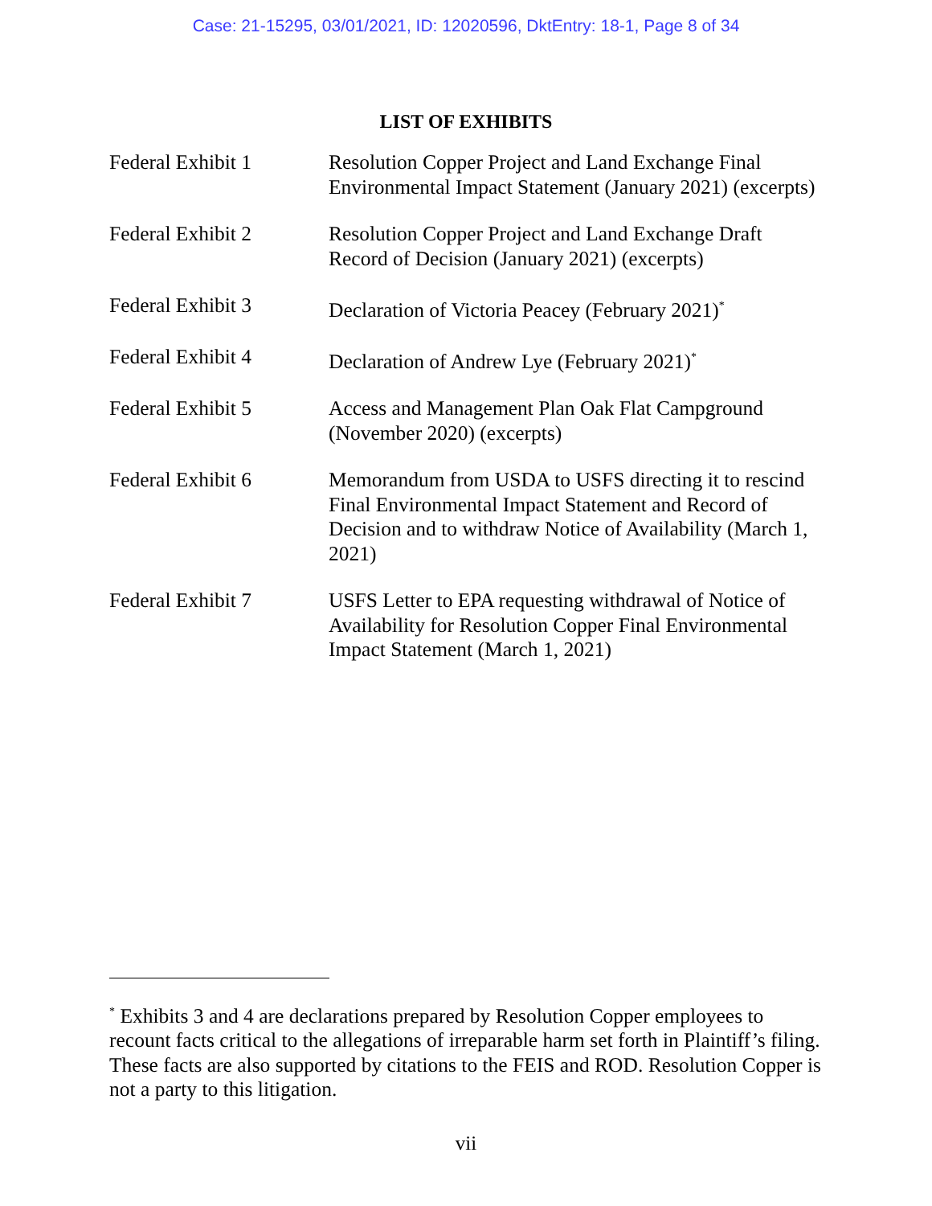Case: 21-15295, 03/01/2021, ID: 12020596, DktEntry: 18-1, Page 8 of 34
LIST OF EXHIBITS
| Federal Exhibit 1 | Resolution Copper Project and Land Exchange Final Environmental Impact Statement (January 2021) (excerpts) |
| Federal Exhibit 2 | Resolution Copper Project and Land Exchange Draft Record of Decision (January 2021) (excerpts) |
| Federal Exhibit 3 | Declaration of Victoria Peacey (February 2021)<sup>*</sup> |
| Federal Exhibit 4 | Declaration of Andrew Lye (February 2021)<sup>*</sup> |
| Federal Exhibit 5 | Access and Management Plan Oak Flat Campground (November 2020) (excerpts) |
| Federal Exhibit 6 | Memorandum from USDA to USFS directing it to rescind Final Environmental Impact Statement and Record of Decision and to withdraw Notice of Availability (March 1, 2021) |
| Federal Exhibit 7 | USFS Letter to EPA requesting withdrawal of Notice of Availability for Resolution Copper Final Environmental Impact Statement (March 1, 2021) |
<sup>*</sup> Exhibits 3 and 4 are declarations prepared by Resolution Copper employees to recount facts critical to the allegations of irreparable harm set forth in Plaintiff’s filing. These facts are also supported by citations to the FEIS and ROD. Resolution Copper is not a party to this litigation.
vii